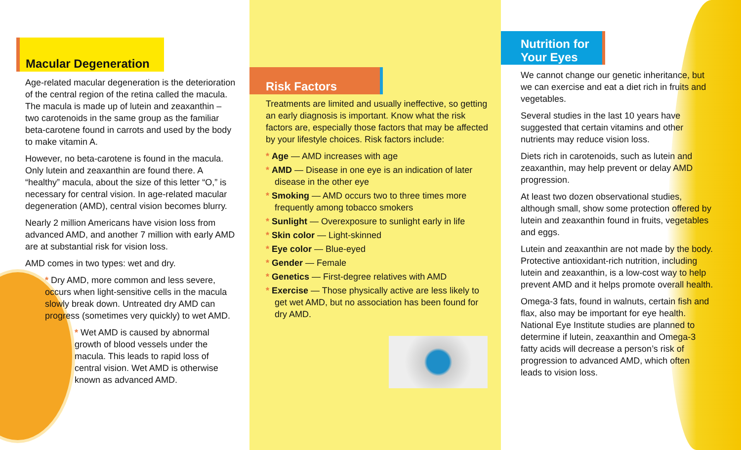Macular Degeneration
Age-related macular degeneration is the deterioration of the central region of the retina called the macula. The macula is made up of lutein and zeaxanthin – two carotenoids in the same group as the familiar beta-carotene found in carrots and used by the body to make vitamin A.
However, no beta-carotene is found in the macula. Only lutein and zeaxanthin are found there. A “healthy” macula, about the size of this letter “O,” is necessary for central vision. In age-related macular degeneration (AMD), central vision becomes blurry.
Nearly 2 million Americans have vision loss from advanced AMD, and another 7 million with early AMD are at substantial risk for vision loss.
AMD comes in two types: wet and dry.
* Dry AMD, more common and less severe, occurs when light-sensitive cells in the macula slowly break down. Untreated dry AMD can progress (sometimes very quickly) to wet AMD.
* Wet AMD is caused by abnormal growth of blood vessels under the macula. This leads to rapid loss of central vision. Wet AMD is otherwise known as advanced AMD.
Risk Factors
Treatments are limited and usually ineffective, so getting an early diagnosis is important. Know what the risk factors are, especially those factors that may be affected by your lifestyle choices. Risk factors include:
* Age — AMD increases with age
* AMD — Disease in one eye is an indication of later disease in the other eye
* Smoking — AMD occurs two to three times more frequently among tobacco smokers
* Sunlight — Overexposure to sunlight early in life
* Skin color — Light-skinned
* Eye color — Blue-eyed
* Gender — Female
* Genetics — First-degree relatives with AMD
* Exercise — Those physically active are less likely to get wet AMD, but no association has been found for dry AMD.
Nutrition for
Your Eyes
We cannot change our genetic inheritance, but we can exercise and eat a diet rich in fruits and vegetables.
Several studies in the last 10 years have suggested that certain vitamins and other nutrients may reduce vision loss.
Diets rich in carotenoids, such as lutein and zeaxanthin, may help prevent or delay AMD progression.
At least two dozen observational studies, although small, show some protection offered by lutein and zeaxanthin found in fruits, vegetables and eggs.
Lutein and zeaxanthin are not made by the body. Protective antioxidant-rich nutrition, including lutein and zeaxanthin, is a low-cost way to help prevent AMD and it helps promote overall health.
Omega-3 fats, found in walnuts, certain fish and flax, also may be important for eye health. National Eye Institute studies are planned to determine if lutein, zeaxanthin and Omega-3 fatty acids will decrease a person’s risk of progression to advanced AMD, which often leads to vision loss.